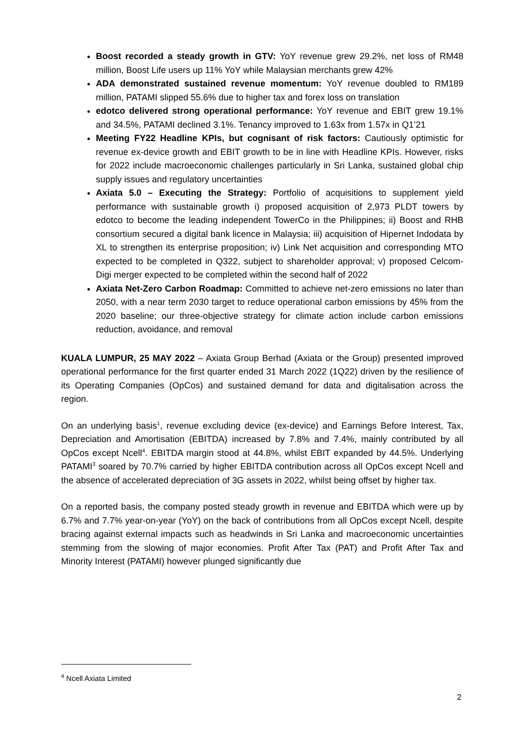Boost recorded a steady growth in GTV: YoY revenue grew 29.2%, net loss of RM48 million, Boost Life users up 11% YoY while Malaysian merchants grew 42%
ADA demonstrated sustained revenue momentum: YoY revenue doubled to RM189 million, PATAMI slipped 55.6% due to higher tax and forex loss on translation
edotco delivered strong operational performance: YoY revenue and EBIT grew 19.1% and 34.5%, PATAMI declined 3.1%. Tenancy improved to 1.63x from 1.57x in Q1’21
Meeting FY22 Headline KPIs, but cognisant of risk factors: Cautiously optimistic for revenue ex-device growth and EBIT growth to be in line with Headline KPIs. However, risks for 2022 include macroeconomic challenges particularly in Sri Lanka, sustained global chip supply issues and regulatory uncertainties
Axiata 5.0 – Executing the Strategy: Portfolio of acquisitions to supplement yield performance with sustainable growth i) proposed acquisition of 2,973 PLDT towers by edotco to become the leading independent TowerCo in the Philippines; ii) Boost and RHB consortium secured a digital bank licence in Malaysia; iii) acquisition of Hipernet Indodata by XL to strengthen its enterprise proposition; iv) Link Net acquisition and corresponding MTO expected to be completed in Q322, subject to shareholder approval; v) proposed Celcom-Digi merger expected to be completed within the second half of 2022
Axiata Net-Zero Carbon Roadmap: Committed to achieve net-zero emissions no later than 2050, with a near term 2030 target to reduce operational carbon emissions by 45% from the 2020 baseline; our three-objective strategy for climate action include carbon emissions reduction, avoidance, and removal
KUALA LUMPUR, 25 MAY 2022 – Axiata Group Berhad (Axiata or the Group) presented improved operational performance for the first quarter ended 31 March 2022 (1Q22) driven by the resilience of its Operating Companies (OpCos) and sustained demand for data and digitalisation across the region.
On an underlying basis<sup>1</sup>, revenue excluding device (ex-device) and Earnings Before Interest, Tax, Depreciation and Amortisation (EBITDA) increased by 7.8% and 7.4%, mainly contributed by all OpCos except Ncell<sup>4</sup>. EBITDA margin stood at 44.8%, whilst EBIT expanded by 44.5%. Underlying PATAMI<sup>3</sup> soared by 70.7% carried by higher EBITDA contribution across all OpCos except Ncell and the absence of accelerated depreciation of 3G assets in 2022, whilst being offset by higher tax.
On a reported basis, the company posted steady growth in revenue and EBITDA which were up by 6.7% and 7.7% year-on-year (YoY) on the back of contributions from all OpCos except Ncell, despite bracing against external impacts such as headwinds in Sri Lanka and macroeconomic uncertainties stemming from the slowing of major economies. Profit After Tax (PAT) and Profit After Tax and Minority Interest (PATAMI) however plunged significantly due
<sup>4</sup> Ncell Axiata Limited
2